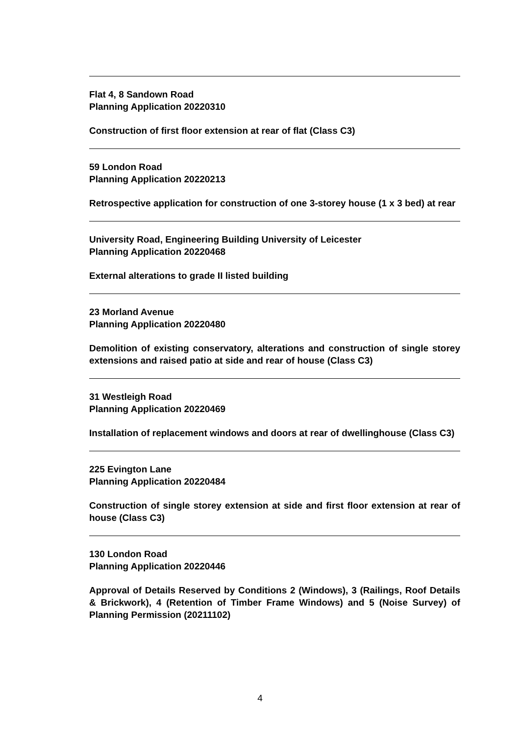Flat 4, 8 Sandown Road
Planning Application 20220310
Construction of first floor extension at rear of flat (Class C3)
59 London Road
Planning Application 20220213
Retrospective application for construction of one 3-storey house (1 x 3 bed) at rear
University Road, Engineering Building University of Leicester
Planning Application 20220468
External alterations to grade II listed building
23 Morland Avenue
Planning Application 20220480
Demolition of existing conservatory, alterations and construction of single storey extensions and raised patio at side and rear of house (Class C3)
31 Westleigh Road
Planning Application 20220469
Installation of replacement windows and doors at rear of dwellinghouse (Class C3)
225 Evington Lane
Planning Application 20220484
Construction of single storey extension at side and first floor extension at rear of house (Class C3)
130 London Road
Planning Application 20220446
Approval of Details Reserved by Conditions 2 (Windows), 3 (Railings, Roof Details & Brickwork), 4 (Retention of Timber Frame Windows) and 5 (Noise Survey) of Planning Permission (20211102)
4